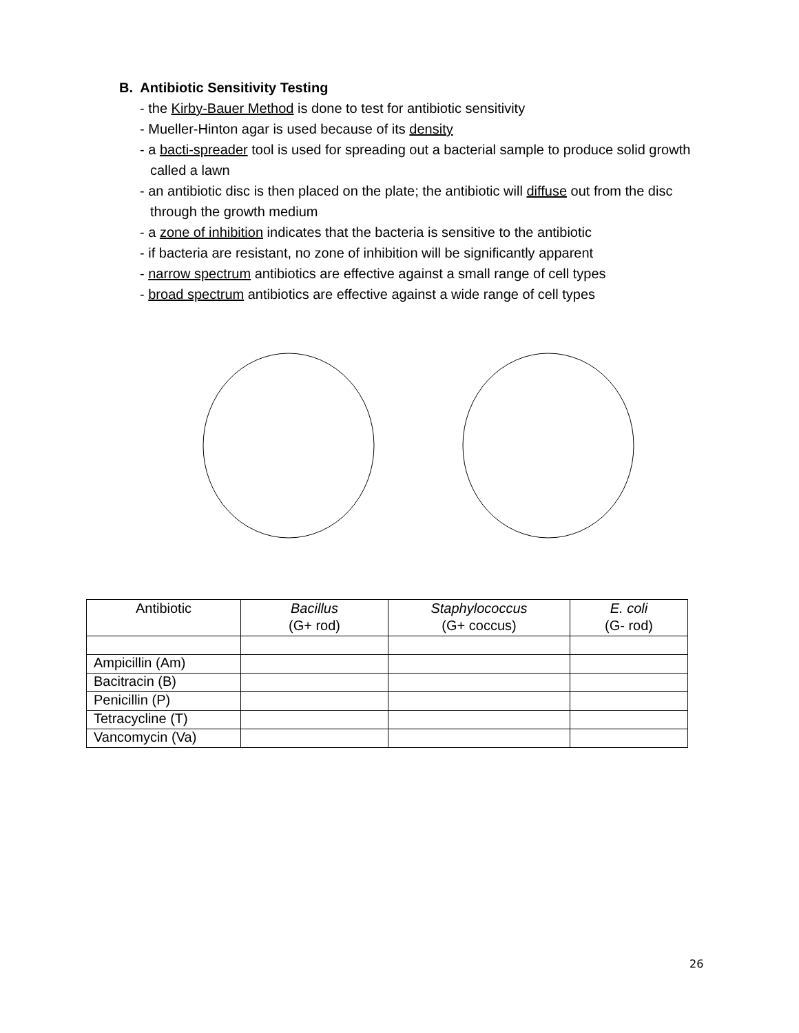B. Antibiotic Sensitivity Testing
- the Kirby-Bauer Method is done to test for antibiotic sensitivity
- Mueller-Hinton agar is used because of its density
- a bacti-spreader tool is used for spreading out a bacterial sample to produce solid growth called a lawn
- an antibiotic disc is then placed on the plate; the antibiotic will diffuse out from the disc through the growth medium
- a zone of inhibition indicates that the bacteria is sensitive to the antibiotic
- if bacteria are resistant, no zone of inhibition will be significantly apparent
- narrow spectrum antibiotics are effective against a small range of cell types
- broad spectrum antibiotics are effective against a wide range of cell types
| Antibiotic | Bacillus (G+ rod) | Staphylococcus (G+ coccus) | E. coli (G- rod) |
| --- | --- | --- | --- |
| Ampicillin (Am) | | | |
| Bacitracin (B) | | | |
| Penicillin (P) | | | |
| Tetracycline (T) | | | |
| Vancomycin (Va) | | | |
26